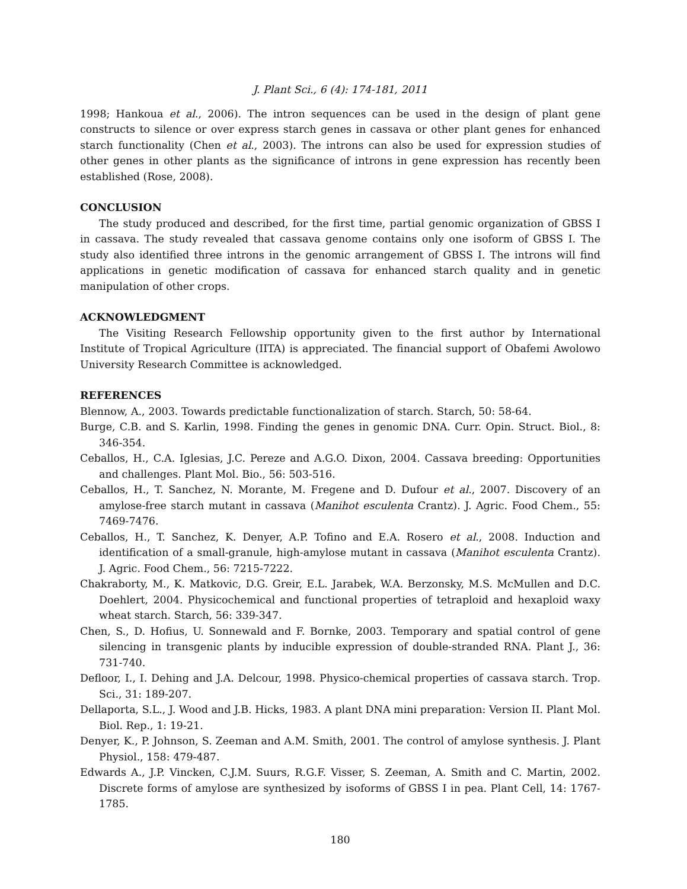J. Plant Sci., 6 (4): 174-181, 2011
1998; Hankoua et al., 2006). The intron sequences can be used in the design of plant gene constructs to silence or over express starch genes in cassava or other plant genes for enhanced starch functionality (Chen et al., 2003). The introns can also be used for expression studies of other genes in other plants as the significance of introns in gene expression has recently been established (Rose, 2008).
CONCLUSION
The study produced and described, for the first time, partial genomic organization of GBSS I in cassava. The study revealed that cassava genome contains only one isoform of GBSS I. The study also identified three introns in the genomic arrangement of GBSS I. The introns will find applications in genetic modification of cassava for enhanced starch quality and in genetic manipulation of other crops.
ACKNOWLEDGMENT
The Visiting Research Fellowship opportunity given to the first author by International Institute of Tropical Agriculture (IITA) is appreciated. The financial support of Obafemi Awolowo University Research Committee is acknowledged.
REFERENCES
Blennow, A., 2003. Towards predictable functionalization of starch. Starch, 50: 58-64.
Burge, C.B. and S. Karlin, 1998. Finding the genes in genomic DNA. Curr. Opin. Struct. Biol., 8: 346-354.
Ceballos, H., C.A. Iglesias, J.C. Pereze and A.G.O. Dixon, 2004. Cassava breeding: Opportunities and challenges. Plant Mol. Bio., 56: 503-516.
Ceballos, H., T. Sanchez, N. Morante, M. Fregene and D. Dufour et al., 2007. Discovery of an amylose-free starch mutant in cassava (Manihot esculenta Crantz). J. Agric. Food Chem., 55: 7469-7476.
Ceballos, H., T. Sanchez, K. Denyer, A.P. Tofino and E.A. Rosero et al., 2008. Induction and identification of a small-granule, high-amylose mutant in cassava (Manihot esculenta Crantz). J. Agric. Food Chem., 56: 7215-7222.
Chakraborty, M., K. Matkovic, D.G. Greir, E.L. Jarabek, W.A. Berzonsky, M.S. McMullen and D.C. Doehlert, 2004. Physicochemical and functional properties of tetraploid and hexaploid waxy wheat starch. Starch, 56: 339-347.
Chen, S., D. Hofius, U. Sonnewald and F. Bornke, 2003. Temporary and spatial control of gene silencing in transgenic plants by inducible expression of double-stranded RNA. Plant J., 36: 731-740.
Defloor, I., I. Dehing and J.A. Delcour, 1998. Physico-chemical properties of cassava starch. Trop. Sci., 31: 189-207.
Dellaporta, S.L., J. Wood and J.B. Hicks, 1983. A plant DNA mini preparation: Version II. Plant Mol. Biol. Rep., 1: 19-21.
Denyer, K., P. Johnson, S. Zeeman and A.M. Smith, 2001. The control of amylose synthesis. J. Plant Physiol., 158: 479-487.
Edwards A., J.P. Vincken, C.J.M. Suurs, R.G.F. Visser, S. Zeeman, A. Smith and C. Martin, 2002. Discrete forms of amylose are synthesized by isoforms of GBSS I in pea. Plant Cell, 14: 1767-1785.
180